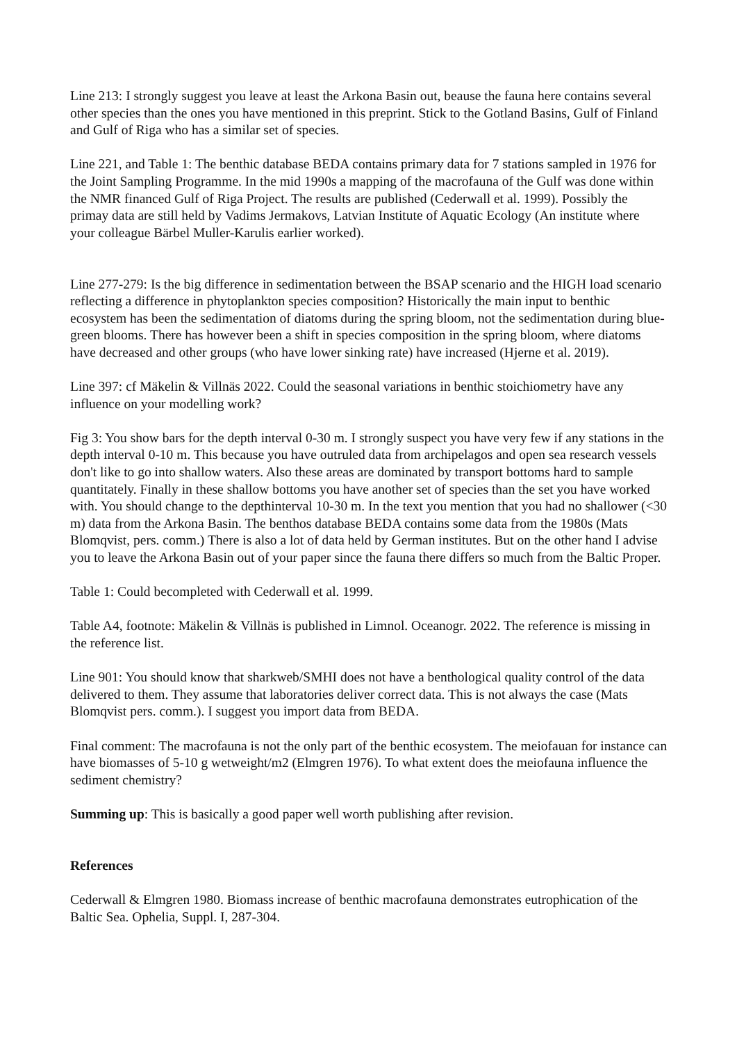Line 213: I strongly suggest you leave at least the Arkona Basin out, beause the fauna here contains several other species than the ones you have mentioned in this preprint. Stick to the Gotland Basins, Gulf of Finland and Gulf of Riga who has a similar set of species.
Line 221, and Table 1: The benthic database BEDA contains primary data for 7 stations sampled in 1976 for the Joint Sampling Programme. In the mid 1990s a mapping of the macrofauna of the Gulf was done within the NMR financed Gulf of Riga Project. The results are published (Cederwall et al. 1999). Possibly the primay data are still held by Vadims Jermakovs, Latvian Institute of Aquatic Ecology (An institute where your colleague Bärbel Muller-Karulis earlier worked).
Line 277-279: Is the big difference in sedimentation between the BSAP scenario and the HIGH load scenario reflecting a difference in phytoplankton species composition? Historically the main input to benthic ecosystem has been the sedimentation of diatoms during the spring bloom, not the sedimentation during blue-green blooms. There has however been a shift in species composition in the spring bloom, where diatoms have decreased and other groups (who have lower sinking rate) have increased (Hjerne et al. 2019).
Line 397: cf Mäkelin & Villnäs 2022. Could the seasonal variations in benthic stoichiometry have any influence on your modelling work?
Fig 3: You show bars for the depth interval 0-30 m. I strongly suspect you have very few if any stations in the depth interval 0-10 m. This because you have outruled data from archipelagos and open sea research vessels don't like to go into shallow waters. Also these areas are dominated by transport bottoms hard to sample quantitately. Finally in these shallow bottoms you have another set of species than the set you have worked with. You should change to the depthinterval 10-30 m. In the text you mention that you had no shallower (<30 m) data from the Arkona Basin. The benthos database BEDA contains some data from the 1980s (Mats Blomqvist, pers. comm.) There is also a lot of data held by German institutes. But on the other hand I advise you to leave the Arkona Basin out of your paper since the fauna there differs so much from the Baltic Proper.
Table 1: Could becompleted with Cederwall et al. 1999.
Table A4, footnote: Mäkelin & Villnäs is published in Limnol. Oceanogr. 2022. The reference is missing in the reference list.
Line 901: You should know that sharkweb/SMHI does not have a benthological quality control of the data delivered to them. They assume that laboratories deliver correct data. This is not always the case (Mats Blomqvist pers. comm.). I suggest you import data from BEDA.
Final comment: The macrofauna is not the only part of the benthic ecosystem. The meiofauan for instance can have biomasses of 5-10 g wetweight/m2 (Elmgren 1976). To what extent does the meiofauna influence the sediment chemistry?
Summing up: This is basically a good paper well worth publishing after revision.
References
Cederwall & Elmgren 1980. Biomass increase of benthic macrofauna demonstrates eutrophication of the Baltic Sea. Ophelia, Suppl. I, 287-304.